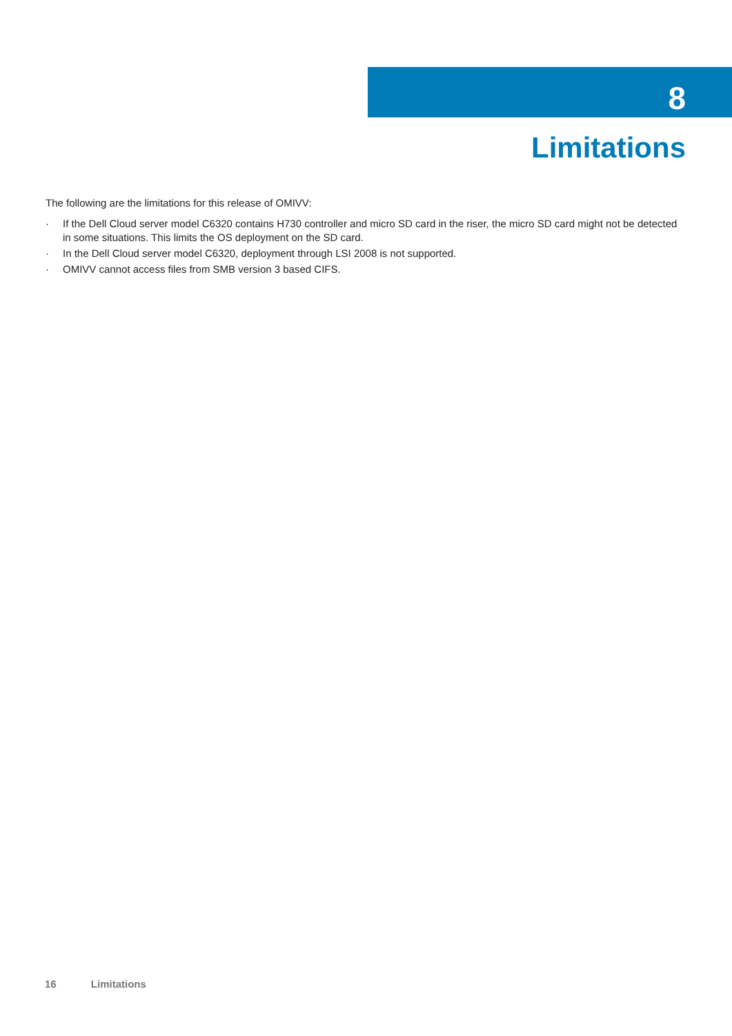8
Limitations
The following are the limitations for this release of OMIVV:
· If the Dell Cloud server model C6320 contains H730 controller and micro SD card in the riser, the micro SD card might not be detected in some situations. This limits the OS deployment on the SD card.
· In the Dell Cloud server model C6320, deployment through LSI 2008 is not supported.
· OMIVV cannot access files from SMB version 3 based CIFS.
16 Limitations